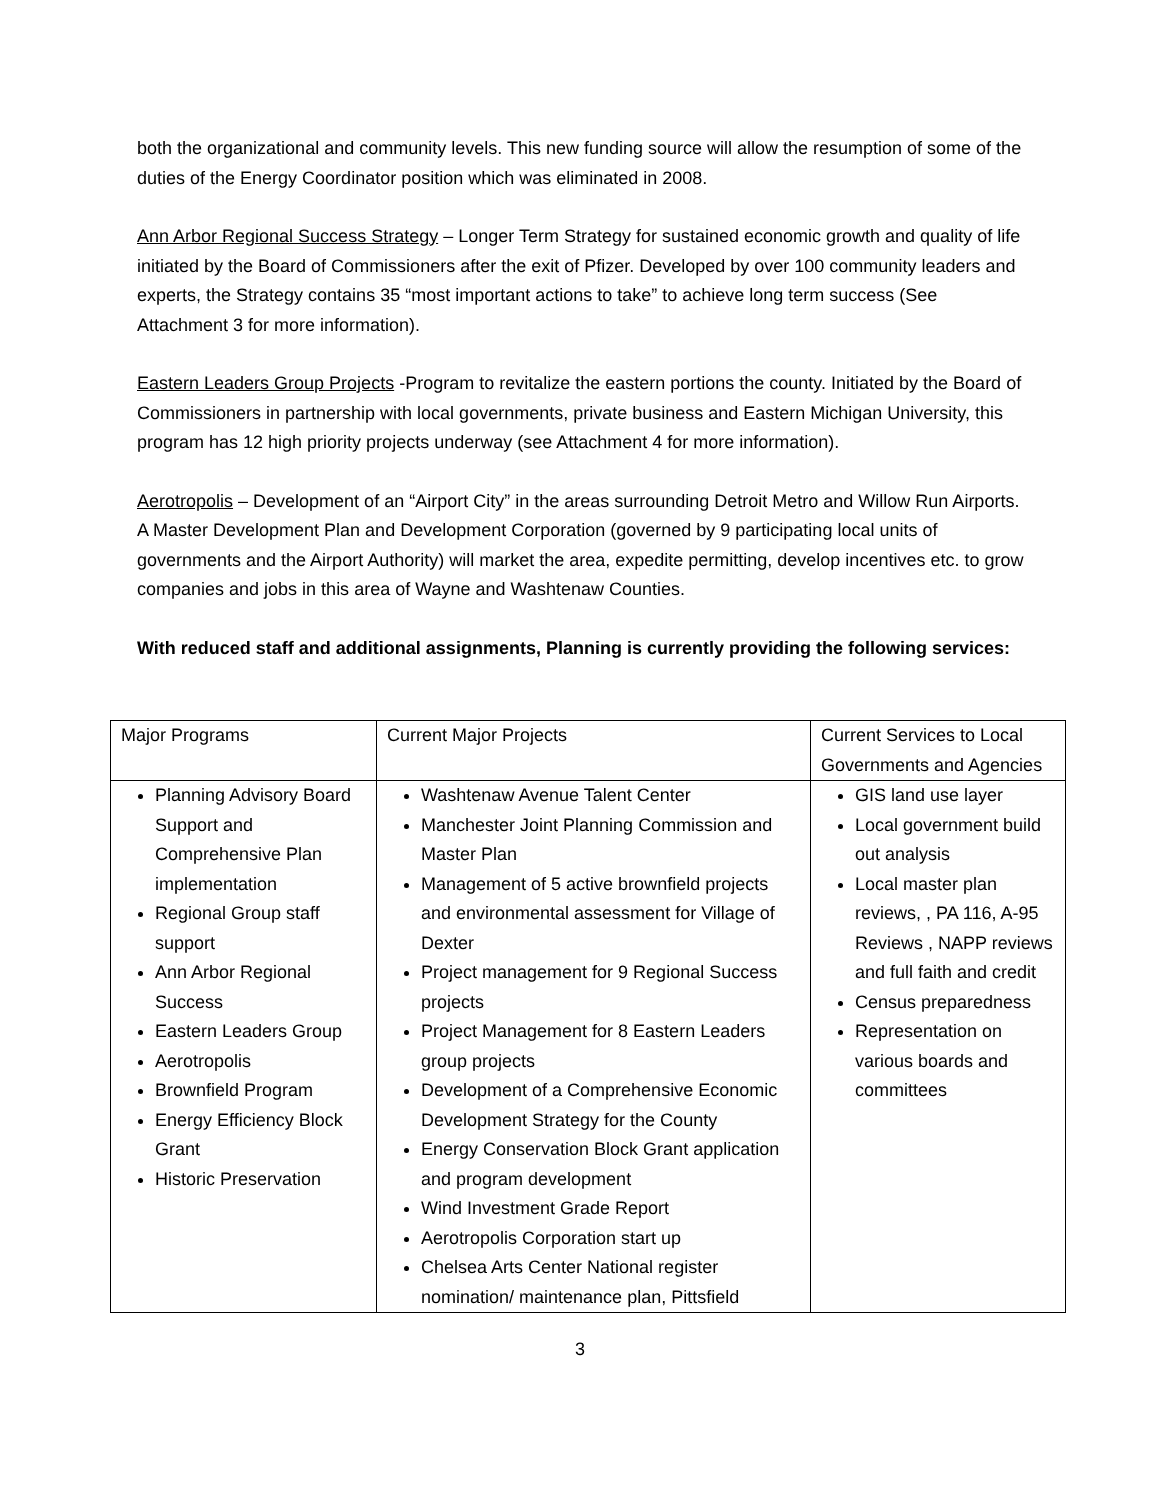both the organizational and community levels. This new funding source will allow the resumption of some of the duties of the Energy Coordinator position which was eliminated in 2008.
Ann Arbor Regional Success Strategy – Longer Term Strategy for sustained economic growth and quality of life initiated by the Board of Commissioners after the exit of Pfizer. Developed by over 100 community leaders and experts, the Strategy contains 35 “most important actions to take” to achieve long term success (See Attachment 3 for more information).
Eastern Leaders Group Projects -Program to revitalize the eastern portions the county. Initiated by the Board of Commissioners in partnership with local governments, private business and Eastern Michigan University, this program has 12 high priority projects underway (see Attachment 4 for more information).
Aerotropolis – Development of an “Airport City” in the areas surrounding Detroit Metro and Willow Run Airports. A Master Development Plan and Development Corporation (governed by 9 participating local units of governments and the Airport Authority) will market the area, expedite permitting, develop incentives etc. to grow companies and jobs in this area of Wayne and Washtenaw Counties.
With reduced staff and additional assignments, Planning is currently providing the following services:
| Major Programs | Current Major Projects | Current Services to Local Governments and Agencies |
| Planning Advisory Board Support and Comprehensive Plan implementation Regional Group staff support Ann Arbor Regional Success Eastern Leaders Group Aerotropolis Brownfield Program Energy Efficiency Block Grant Historic Preservation | Washtenaw Avenue Talent Center Manchester Joint Planning Commission and Master Plan Management of 5 active brownfield projects and environmental assessment for Village of Dexter Project management for 9 Regional Success projects Project Management for 8 Eastern Leaders group projects Development of a Comprehensive Economic Development Strategy for the County Energy Conservation Block Grant application and program development Wind Investment Grade Report Aerotropolis Corporation start up Chelsea Arts Center National register nomination/ maintenance plan, Pittsfield | GIS land use layer Local government build out analysis Local master plan reviews, , PA 116, A-95 Reviews , NAPP reviews and full faith and credit Census preparedness Representation on various boards and committees |
3